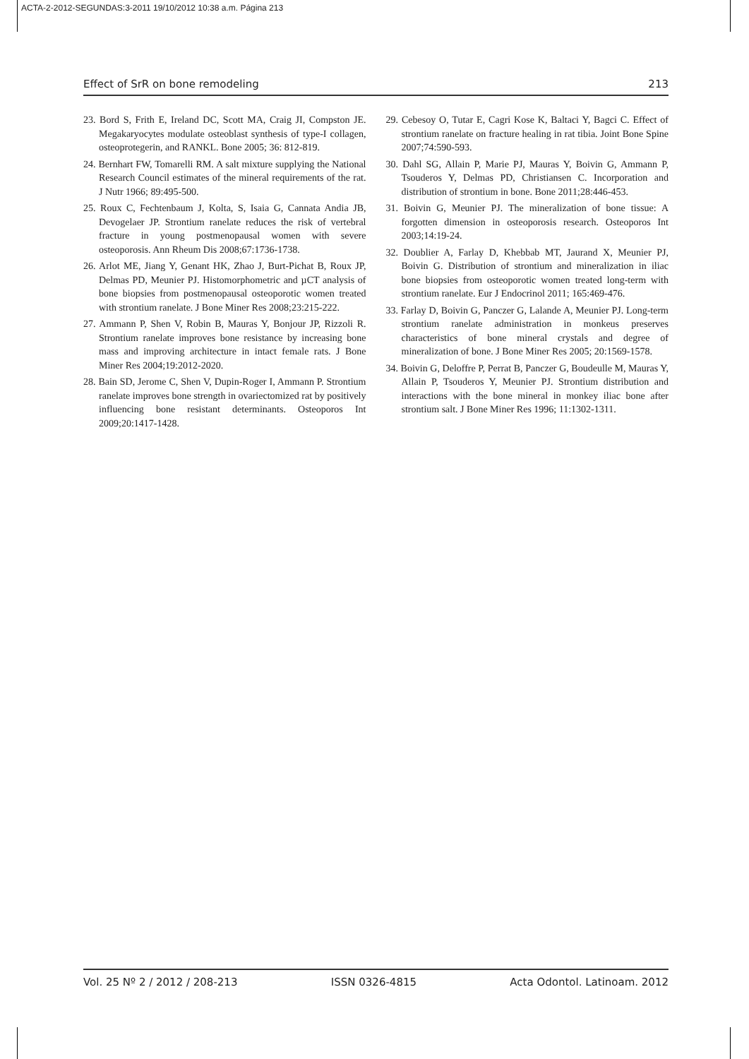ACTA-2-2012-SEGUNDAS:3-2011 19/10/2012 10:38 a.m. Página 213
Effect of SrR on bone remodeling 213
23. Bord S, Frith E, Ireland DC, Scott MA, Craig JI, Compston JE. Megakaryocytes modulate osteoblast synthesis of type-I collagen, osteoprotegerin, and RANKL. Bone 2005; 36: 812-819.
24. Bernhart FW, Tomarelli RM. A salt mixture supplying the National Research Council estimates of the mineral requirements of the rat. J Nutr 1966; 89:495-500.
25. Roux C, Fechtenbaum J, Kolta, S, Isaia G, Cannata Andia JB, Devogelaer JP. Strontium ranelate reduces the risk of vertebral fracture in young postmenopausal women with severe osteoporosis. Ann Rheum Dis 2008;67:1736-1738.
26. Arlot ME, Jiang Y, Genant HK, Zhao J, Burt-Pichat B, Roux JP, Delmas PD, Meunier PJ. Histomorphometric and µCT analysis of bone biopsies from postmenopausal osteoporotic women treated with strontium ranelate. J Bone Miner Res 2008;23:215-222.
27. Ammann P, Shen V, Robin B, Mauras Y, Bonjour JP, Rizzoli R. Strontium ranelate improves bone resistance by increasing bone mass and improving architecture in intact female rats. J Bone Miner Res 2004;19:2012-2020.
28. Bain SD, Jerome C, Shen V, Dupin-Roger I, Ammann P. Strontium ranelate improves bone strength in ovariectomized rat by positively influencing bone resistant determinants. Osteoporos Int 2009;20:1417-1428.
29. Cebesoy O, Tutar E, Cagri Kose K, Baltaci Y, Bagci C. Effect of strontium ranelate on fracture healing in rat tibia. Joint Bone Spine 2007;74:590-593.
30. Dahl SG, Allain P, Marie PJ, Mauras Y, Boivin G, Ammann P, Tsouderos Y, Delmas PD, Christiansen C. Incorporation and distribution of strontium in bone. Bone 2011;28:446-453.
31. Boivin G, Meunier PJ. The mineralization of bone tissue: A forgotten dimension in osteoporosis research. Osteoporos Int 2003;14:19-24.
32. Doublier A, Farlay D, Khebbab MT, Jaurand X, Meunier PJ, Boivin G. Distribution of strontium and mineralization in iliac bone biopsies from osteoporotic women treated long-term with strontium ranelate. Eur J Endocrinol 2011; 165:469-476.
33. Farlay D, Boivin G, Panczer G, Lalande A, Meunier PJ. Long-term strontium ranelate administration in monkeus preserves characteristics of bone mineral crystals and degree of mineralization of bone. J Bone Miner Res 2005; 20:1569-1578.
34. Boivin G, Deloffre P, Perrat B, Panczer G, Boudeulle M, Mauras Y, Allain P, Tsouderos Y, Meunier PJ. Strontium distribution and interactions with the bone mineral in monkey iliac bone after strontium salt. J Bone Miner Res 1996; 11:1302-1311.
Vol. 25 Nº 2 / 2012 / 208-213 ISSN 0326-4815 Acta Odontol. Latinoam. 2012